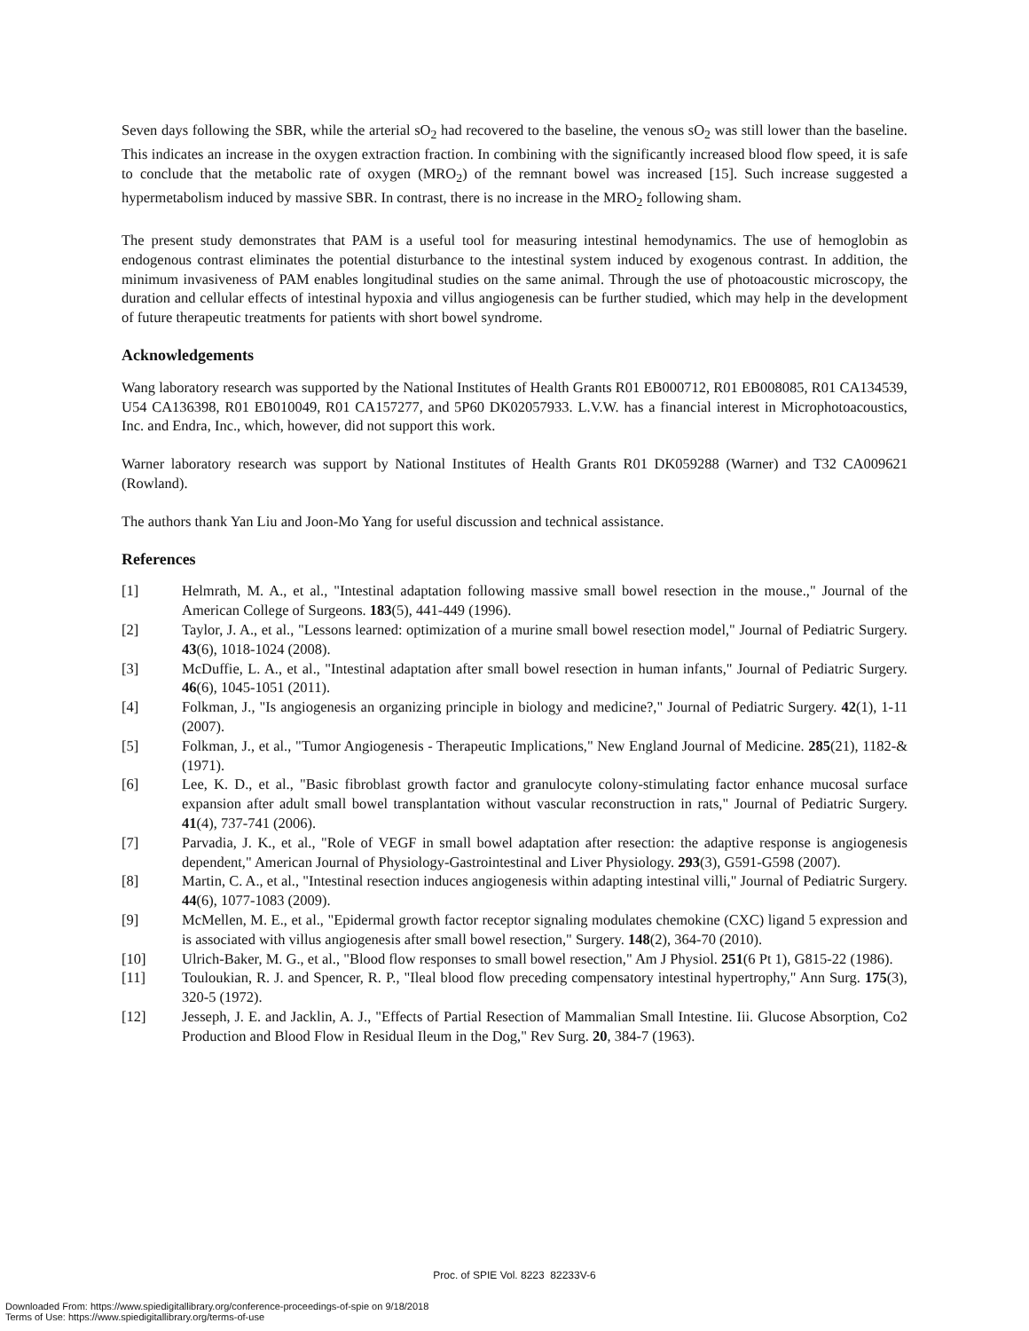Seven days following the SBR, while the arterial sO<sub>2</sub> had recovered to the baseline, the venous sO<sub>2</sub> was still lower than the baseline. This indicates an increase in the oxygen extraction fraction. In combining with the significantly increased blood flow speed, it is safe to conclude that the metabolic rate of oxygen (MRO<sub>2</sub>) of the remnant bowel was increased [15]. Such increase suggested a hypermetabolism induced by massive SBR. In contrast, there is no increase in the MRO<sub>2</sub> following sham.
The present study demonstrates that PAM is a useful tool for measuring intestinal hemodynamics. The use of hemoglobin as endogenous contrast eliminates the potential disturbance to the intestinal system induced by exogenous contrast. In addition, the minimum invasiveness of PAM enables longitudinal studies on the same animal. Through the use of photoacoustic microscopy, the duration and cellular effects of intestinal hypoxia and villus angiogenesis can be further studied, which may help in the development of future therapeutic treatments for patients with short bowel syndrome.
Acknowledgements
Wang laboratory research was supported by the National Institutes of Health Grants R01 EB000712, R01 EB008085, R01 CA134539, U54 CA136398, R01 EB010049, R01 CA157277, and 5P60 DK02057933. L.V.W. has a financial interest in Microphotoacoustics, Inc. and Endra, Inc., which, however, did not support this work.
Warner laboratory research was support by National Institutes of Health Grants R01 DK059288 (Warner) and T32 CA009621 (Rowland).
The authors thank Yan Liu and Joon-Mo Yang for useful discussion and technical assistance.
References
[1] Helmrath, M. A., et al., "Intestinal adaptation following massive small bowel resection in the mouse.," Journal of the American College of Surgeons. 183(5), 441-449 (1996).
[2] Taylor, J. A., et al., "Lessons learned: optimization of a murine small bowel resection model," Journal of Pediatric Surgery. 43(6), 1018-1024 (2008).
[3] McDuffie, L. A., et al., "Intestinal adaptation after small bowel resection in human infants," Journal of Pediatric Surgery. 46(6), 1045-1051 (2011).
[4] Folkman, J., "Is angiogenesis an organizing principle in biology and medicine?," Journal of Pediatric Surgery. 42(1), 1-11 (2007).
[5] Folkman, J., et al., "Tumor Angiogenesis - Therapeutic Implications," New England Journal of Medicine. 285(21), 1182-& (1971).
[6] Lee, K. D., et al., "Basic fibroblast growth factor and granulocyte colony-stimulating factor enhance mucosal surface expansion after adult small bowel transplantation without vascular reconstruction in rats," Journal of Pediatric Surgery. 41(4), 737-741 (2006).
[7] Parvadia, J. K., et al., "Role of VEGF in small bowel adaptation after resection: the adaptive response is angiogenesis dependent," American Journal of Physiology-Gastrointestinal and Liver Physiology. 293(3), G591-G598 (2007).
[8] Martin, C. A., et al., "Intestinal resection induces angiogenesis within adapting intestinal villi," Journal of Pediatric Surgery. 44(6), 1077-1083 (2009).
[9] McMellen, M. E., et al., "Epidermal growth factor receptor signaling modulates chemokine (CXC) ligand 5 expression and is associated with villus angiogenesis after small bowel resection," Surgery. 148(2), 364-70 (2010).
[10] Ulrich-Baker, M. G., et al., "Blood flow responses to small bowel resection," Am J Physiol. 251(6 Pt 1), G815-22 (1986).
[11] Touloukian, R. J. and Spencer, R. P., "Ileal blood flow preceding compensatory intestinal hypertrophy," Ann Surg. 175(3), 320-5 (1972).
[12] Jesseph, J. E. and Jacklin, A. J., "Effects of Partial Resection of Mammalian Small Intestine. Iii. Glucose Absorption, Co2 Production and Blood Flow in Residual Ileum in the Dog," Rev Surg. 20, 384-7 (1963).
Proc. of SPIE Vol. 8223 82233V-6
Downloaded From: https://www.spiedigitallibrary.org/conference-proceedings-of-spie on 9/18/2018
Terms of Use: https://www.spiedigitallibrary.org/terms-of-use